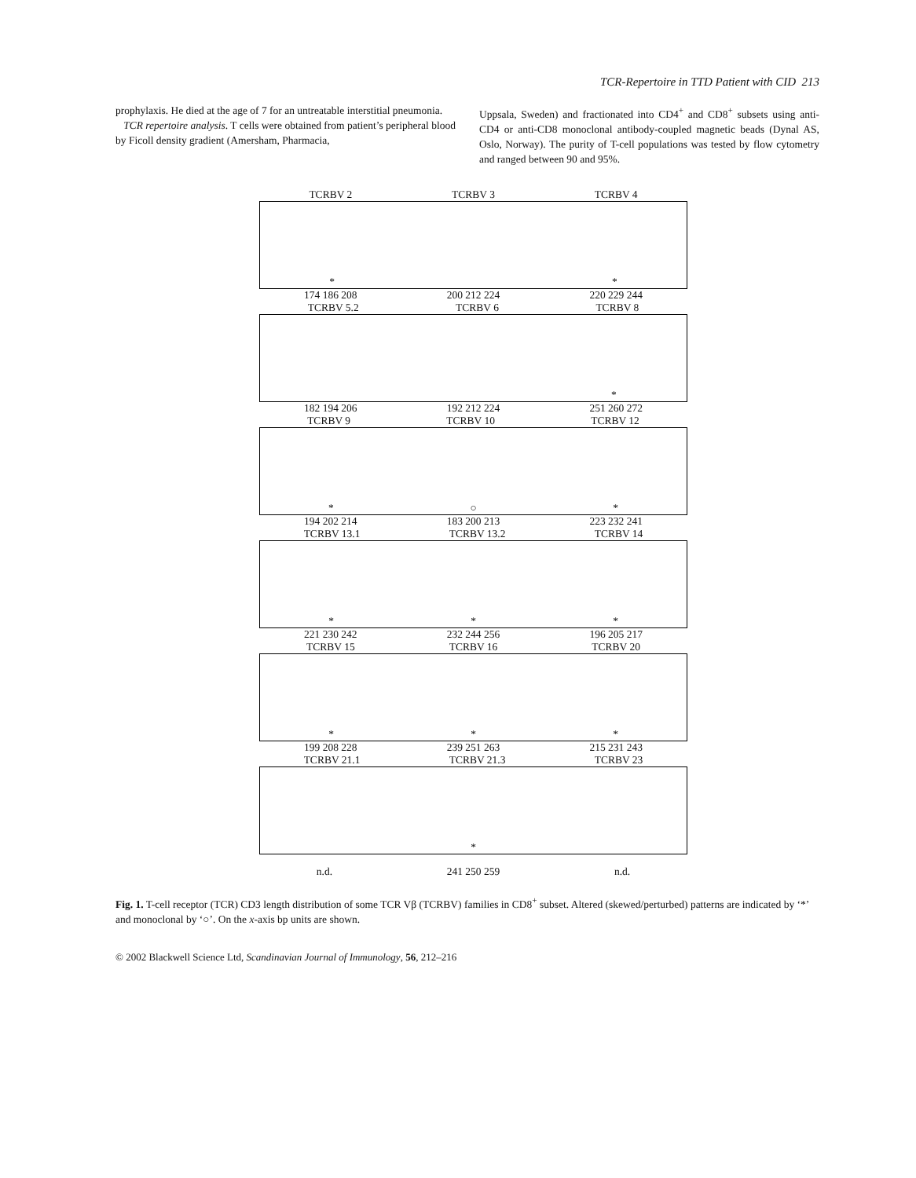TCR-Repertoire in TTD Patient with CID 213
prophylaxis. He died at the age of 7 for an untreatable interstitial pneumonia.
TCR repertoire analysis. T cells were obtained from patient’s peripheral blood by Ficoll density gradient (Amersham, Pharmacia,
Uppsala, Sweden) and fractionated into CD4<sup>+</sup> and CD8<sup>+</sup> subsets using anti-CD4 or anti-CD8 monoclonal antibody-coupled magnetic beads (Dynal AS, Oslo, Norway). The purity of T-cell populations was tested by flow cytometry and ranged between 90 and 95%.
TCRBV 2 TCRBV 3 TCRBV 4
* *
174 186 208 200 212 224 220 229 244
TCRBV 5.2 TCRBV 6 TCRBV 8
*
182 194 206 192 212 224 251 260 272
TCRBV 9 TCRBV 10 TCRBV 12
* ○ *
194 202 214 183 200 213 223 232 241
TCRBV 13.1 TCRBV 13.2 TCRBV 14
* * *
221 230 242 232 244 256 196 205 217
TCRBV 15 TCRBV 16 TCRBV 20
* * *
199 208 228 239 251 263 215 231 243
TCRBV 21.1 TCRBV 21.3 TCRBV 23
*
n.d. 241 250 259 n.d.
Fig. 1. T-cell receptor (TCR) CD3 length distribution of some TCR Vβ (TCRBV) families in CD8<sup>+</sup> subset. Altered (skewed/perturbed) patterns are indicated by ‘*’ and monoclonal by ‘○’. On the x-axis bp units are shown.
© 2002 Blackwell Science Ltd, Scandinavian Journal of Immunology, 56, 212–216